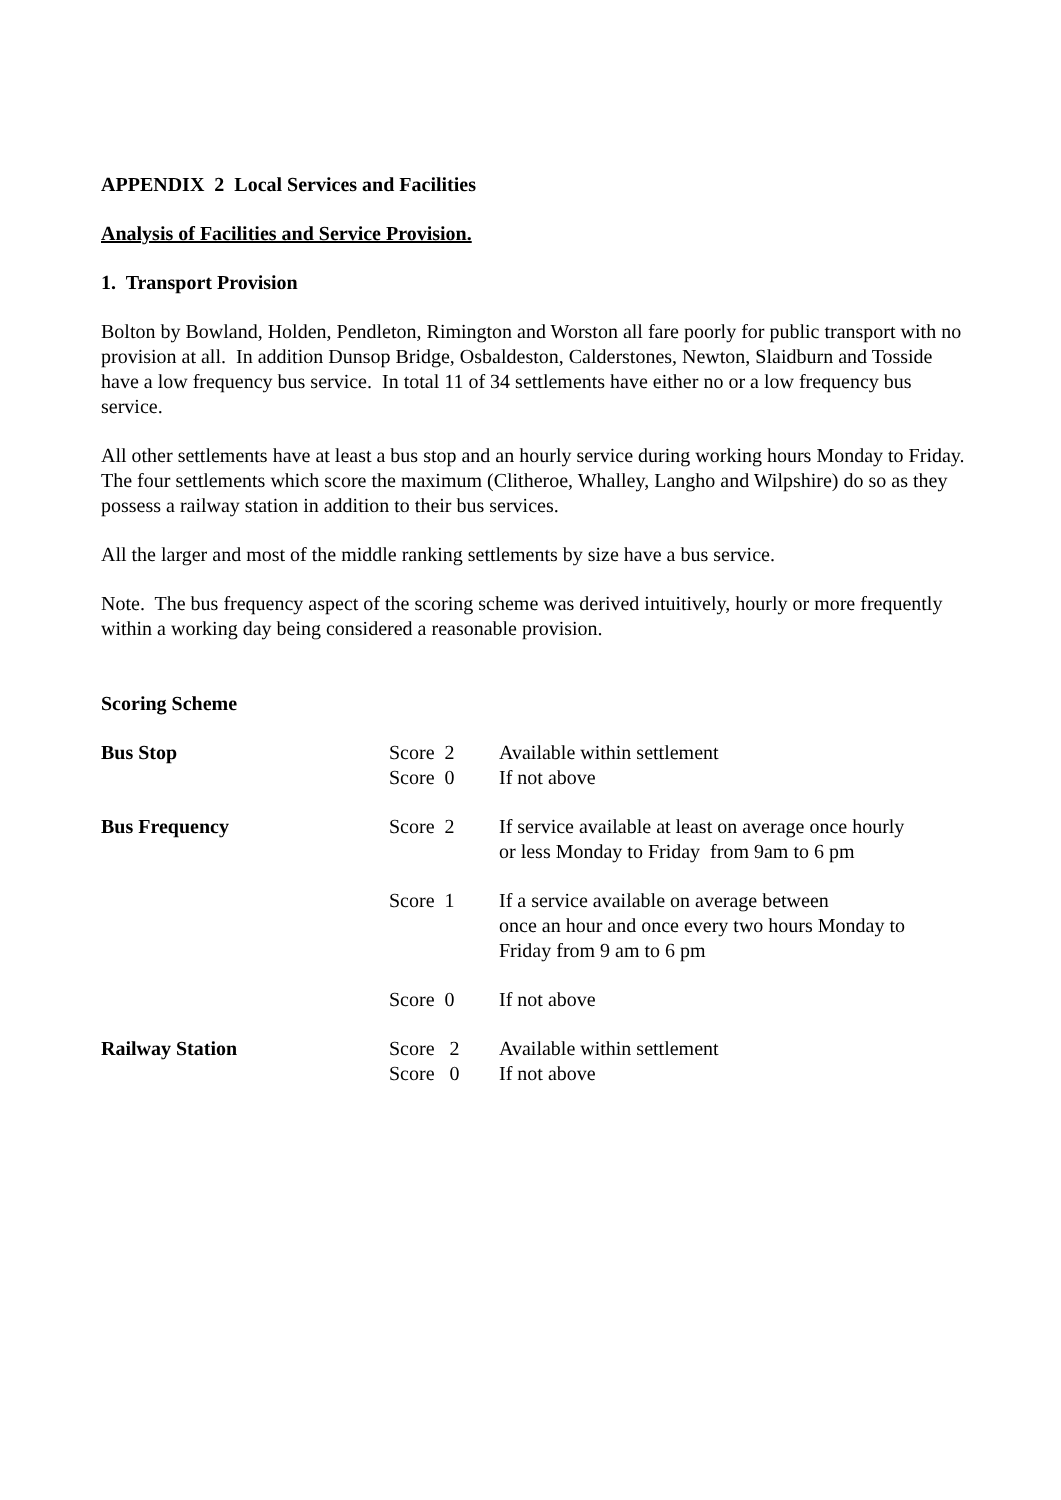APPENDIX 2 Local Services and Facilities
Analysis of Facilities and Service Provision.
1. Transport Provision
Bolton by Bowland, Holden, Pendleton, Rimington and Worston all fare poorly for public transport with no provision at all. In addition Dunsop Bridge, Osbaldeston, Calderstones, Newton, Slaidburn and Tosside have a low frequency bus service. In total 11 of 34 settlements have either no or a low frequency bus service.
All other settlements have at least a bus stop and an hourly service during working hours Monday to Friday. The four settlements which score the maximum (Clitheroe, Whalley, Langho and Wilpshire) do so as they possess a railway station in addition to their bus services.
All the larger and most of the middle ranking settlements by size have a bus service.
Note. The bus frequency aspect of the scoring scheme was derived intuitively, hourly or more frequently within a working day being considered a reasonable provision.
Scoring Scheme
| Bus Stop | Score 2 Score 0 | Available within settlement If not above |
| Bus Frequency | Score 2 | If service available at least on average once hourly or less Monday to Friday from 9am to 6 pm |
| | Score 1 | If a service available on average between once an hour and once every two hours Monday to Friday from 9 am to 6 pm |
| | Score 0 | If not above |
| Railway Station | Score 2 Score 0 | Available within settlement If not above |